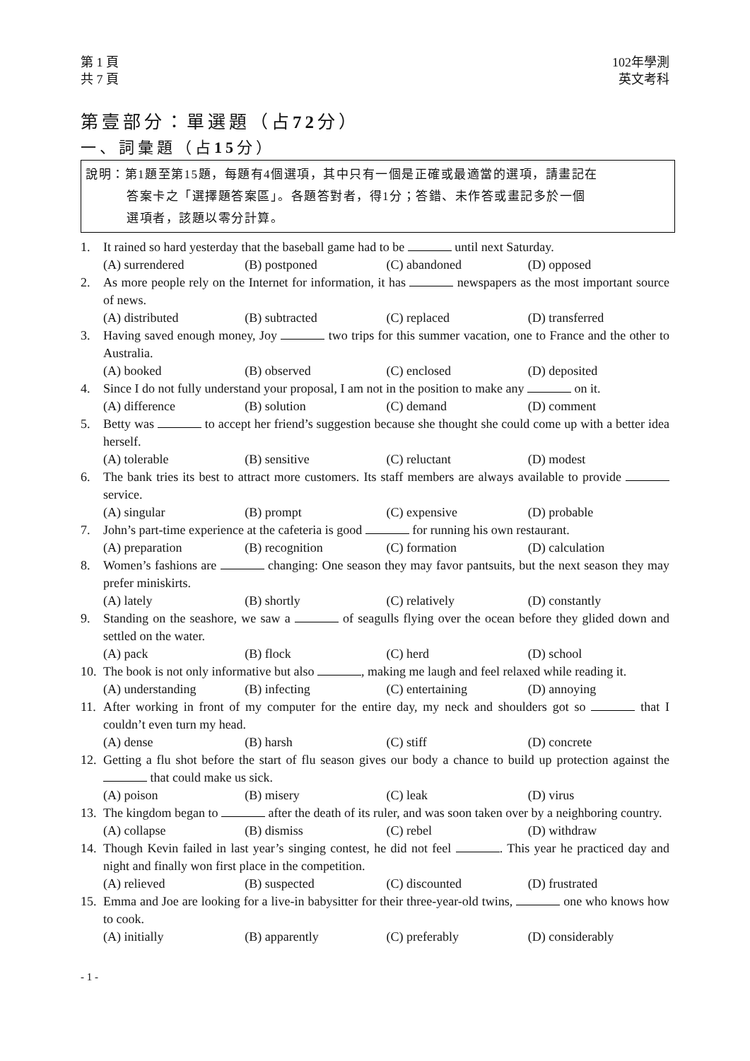第 1 頁
共 7 頁
102年學測
英文考科
第壹部分：單選題（占72分）
一、詞彙題（占15分）
說明：第1題至第15題，每題有4個選項，其中只有一個是正確或最適當的選項，請畫記在
答案卡之「選擇題答案區」。各題答對者，得1分；答錯、未作答或畫記多於一個
選項者，該題以零分計算。
1. It rained so hard yesterday that the baseball game had to be until next Saturday.
(A) surrendered (B) postponed (C) abandoned (D) opposed
2. As more people rely on the Internet for information, it has newspapers as the most important source of news.
(A) distributed (B) subtracted (C) replaced (D) transferred
3. Having saved enough money, Joy two trips for this summer vacation, one to France and the other to Australia.
(A) booked (B) observed (C) enclosed (D) deposited
4. Since I do not fully understand your proposal, I am not in the position to make any on it.
(A) difference (B) solution (C) demand (D) comment
5. Betty was to accept her friend’s suggestion because she thought she could come up with a better idea herself.
(A) tolerable (B) sensitive (C) reluctant (D) modest
6. The bank tries its best to attract more customers. Its staff members are always available to provide service.
(A) singular (B) prompt (C) expensive (D) probable
7. John’s part-time experience at the cafeteria is good for running his own restaurant.
(A) preparation (B) recognition (C) formation (D) calculation
8. Women’s fashions are changing: One season they may favor pantsuits, but the next season they may prefer miniskirts.
(A) lately (B) shortly (C) relatively (D) constantly
9. Standing on the seashore, we saw a of seagulls flying over the ocean before they glided down and settled on the water.
(A) pack (B) flock (C) herd (D) school
10. The book is not only informative but also , making me laugh and feel relaxed while reading it.
(A) understanding (B) infecting (C) entertaining (D) annoying
11. After working in front of my computer for the entire day, my neck and shoulders got so that I couldn’t even turn my head.
(A) dense (B) harsh (C) stiff (D) concrete
12. Getting a flu shot before the start of flu season gives our body a chance to build up protection against the that could make us sick.
(A) poison (B) misery (C) leak (D) virus
13. The kingdom began to after the death of its ruler, and was soon taken over by a neighboring country.
(A) collapse (B) dismiss (C) rebel (D) withdraw
14. Though Kevin failed in last year’s singing contest, he did not feel . This year he practiced day and night and finally won first place in the competition.
(A) relieved (B) suspected (C) discounted (D) frustrated
15. Emma and Joe are looking for a live-in babysitter for their three-year-old twins, one who knows how to cook.
(A) initially (B) apparently (C) preferably (D) considerably
- 1 -